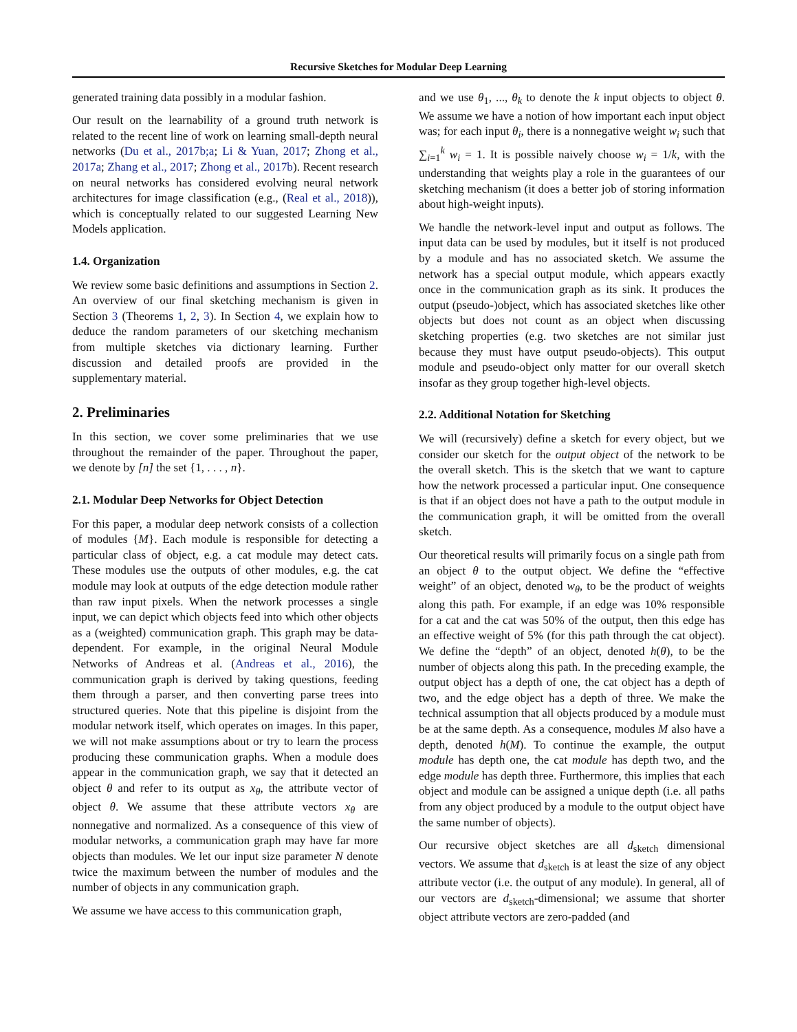Recursive Sketches for Modular Deep Learning
generated training data possibly in a modular fashion.
Our result on the learnability of a ground truth network is related to the recent line of work on learning small-depth neural networks (Du et al., 2017b;a; Li & Yuan, 2017; Zhong et al., 2017a; Zhang et al., 2017; Zhong et al., 2017b). Recent research on neural networks has considered evolving neural network architectures for image classification (e.g., (Real et al., 2018)), which is conceptually related to our suggested Learning New Models application.
1.4. Organization
We review some basic definitions and assumptions in Section 2. An overview of our final sketching mechanism is given in Section 3 (Theorems 1, 2, 3). In Section 4, we explain how to deduce the random parameters of our sketching mechanism from multiple sketches via dictionary learning. Further discussion and detailed proofs are provided in the supplementary material.
2. Preliminaries
In this section, we cover some preliminaries that we use throughout the remainder of the paper. Throughout the paper, we denote by [n] the set {1, . . . , n}.
2.1. Modular Deep Networks for Object Detection
For this paper, a modular deep network consists of a collection of modules {M}. Each module is responsible for detecting a particular class of object, e.g. a cat module may detect cats. These modules use the outputs of other modules, e.g. the cat module may look at outputs of the edge detection module rather than raw input pixels. When the network processes a single input, we can depict which objects feed into which other objects as a (weighted) communication graph. This graph may be data-dependent. For example, in the original Neural Module Networks of Andreas et al. (Andreas et al., 2016), the communication graph is derived by taking questions, feeding them through a parser, and then converting parse trees into structured queries. Note that this pipeline is disjoint from the modular network itself, which operates on images. In this paper, we will not make assumptions about or try to learn the process producing these communication graphs. When a module does appear in the communication graph, we say that it detected an object θ and refer to its output as x<sub>θ</sub>, the attribute vector of object θ. We assume that these attribute vectors x<sub>θ</sub> are nonnegative and normalized. As a consequence of this view of modular networks, a communication graph may have far more objects than modules. We let our input size parameter N denote twice the maximum between the number of modules and the number of objects in any communication graph.
We assume we have access to this communication graph,
and we use θ<sub>1</sub>, ..., θ<sub>k</sub> to denote the k input objects to object θ. We assume we have a notion of how important each input object was; for each input θ<sub>i</sub>, there is a nonnegative weight w<sub>i</sub> such that ∑<sub>i=1</sub><sup>k</sup> w<sub>i</sub> = 1. It is possible naively choose w<sub>i</sub> = 1/k, with the understanding that weights play a role in the guarantees of our sketching mechanism (it does a better job of storing information about high-weight inputs).
We handle the network-level input and output as follows. The input data can be used by modules, but it itself is not produced by a module and has no associated sketch. We assume the network has a special output module, which appears exactly once in the communication graph as its sink. It produces the output (pseudo-)object, which has associated sketches like other objects but does not count as an object when discussing sketching properties (e.g. two sketches are not similar just because they must have output pseudo-objects). This output module and pseudo-object only matter for our overall sketch insofar as they group together high-level objects.
2.2. Additional Notation for Sketching
We will (recursively) define a sketch for every object, but we consider our sketch for the output object of the network to be the overall sketch. This is the sketch that we want to capture how the network processed a particular input. One consequence is that if an object does not have a path to the output module in the communication graph, it will be omitted from the overall sketch.
Our theoretical results will primarily focus on a single path from an object θ to the output object. We define the “effective weight” of an object, denoted w<sub>θ</sub>, to be the product of weights along this path. For example, if an edge was 10% responsible for a cat and the cat was 50% of the output, then this edge has an effective weight of 5% (for this path through the cat object). We define the “depth” of an object, denoted h(θ), to be the number of objects along this path. In the preceding example, the output object has a depth of one, the cat object has a depth of two, and the edge object has a depth of three. We make the technical assumption that all objects produced by a module must be at the same depth. As a consequence, modules M also have a depth, denoted h(M). To continue the example, the output module has depth one, the cat module has depth two, and the edge module has depth three. Furthermore, this implies that each object and module can be assigned a unique depth (i.e. all paths from any object produced by a module to the output object have the same number of objects).
Our recursive object sketches are all d<sub>sketch</sub> dimensional vectors. We assume that d<sub>sketch</sub> is at least the size of any object attribute vector (i.e. the output of any module). In general, all of our vectors are d<sub>sketch</sub>-dimensional; we assume that shorter object attribute vectors are zero-padded (and